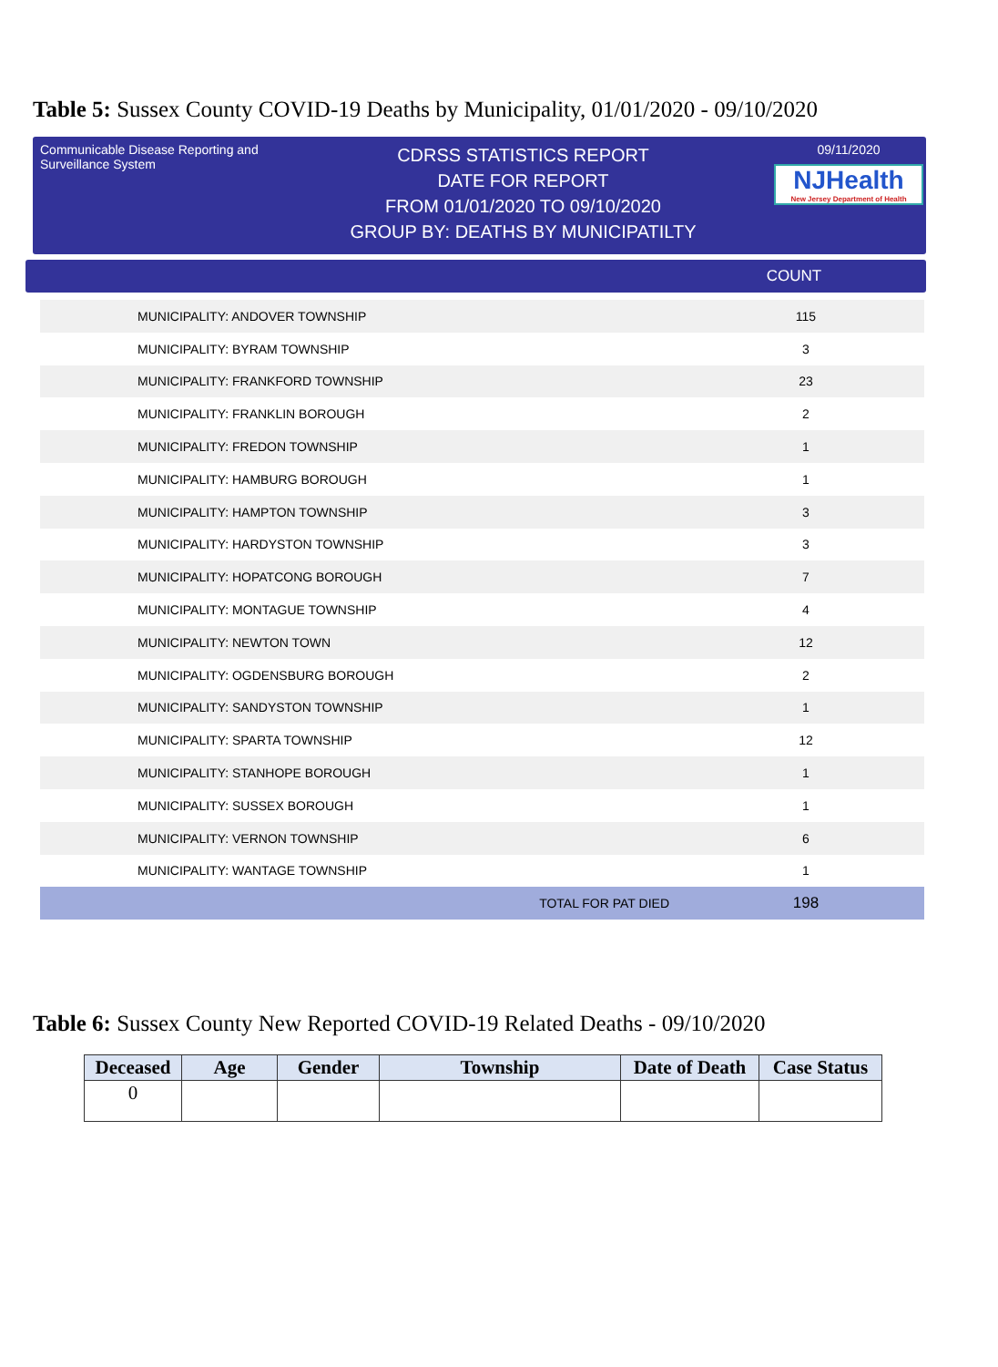Table 5: Sussex County COVID-19 Deaths by Municipality, 01/01/2020 - 09/10/2020
Communicable Disease Reporting and Surveillance System
CDRSS STATISTICS REPORT
DATE FOR REPORT
FROM 01/01/2020 TO 09/10/2020
GROUP BY: DEATHS BY MUNICIPATILTY
09/11/2020
NJHealth
New Jersey Department of Health
COUNT
| MUNICIPALITY: ANDOVER TOWNSHIP | 115 |
| MUNICIPALITY: BYRAM TOWNSHIP | 3 |
| MUNICIPALITY: FRANKFORD TOWNSHIP | 23 |
| MUNICIPALITY: FRANKLIN BOROUGH | 2 |
| MUNICIPALITY: FREDON TOWNSHIP | 1 |
| MUNICIPALITY: HAMBURG BOROUGH | 1 |
| MUNICIPALITY: HAMPTON TOWNSHIP | 3 |
| MUNICIPALITY: HARDYSTON TOWNSHIP | 3 |
| MUNICIPALITY: HOPATCONG BOROUGH | 7 |
| MUNICIPALITY: MONTAGUE TOWNSHIP | 4 |
| MUNICIPALITY: NEWTON TOWN | 12 |
| MUNICIPALITY: OGDENSBURG BOROUGH | 2 |
| MUNICIPALITY: SANDYSTON TOWNSHIP | 1 |
| MUNICIPALITY: SPARTA TOWNSHIP | 12 |
| MUNICIPALITY: STANHOPE BOROUGH | 1 |
| MUNICIPALITY: SUSSEX BOROUGH | 1 |
| MUNICIPALITY: VERNON TOWNSHIP | 6 |
| MUNICIPALITY: WANTAGE TOWNSHIP | 1 |
| TOTAL FOR PAT DIED | 198 |
Table 6: Sussex County New Reported COVID-19 Related Deaths - 09/10/2020
| Deceased | Age | Gender | Township | Date of Death | Case Status |
| --- | --- | --- | --- | --- | --- |
| 0 | | | | | |